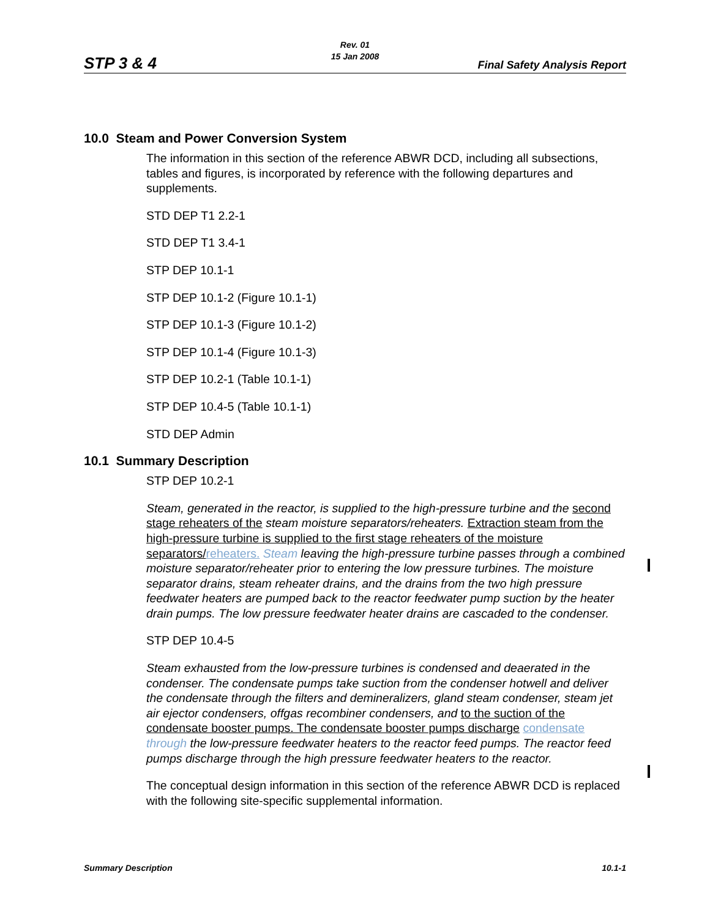STP 3 & 4
Rev. 01
15 Jan 2008
Final Safety Analysis Report
10.0 Steam and Power Conversion System
The information in this section of the reference ABWR DCD, including all subsections, tables and figures, is incorporated by reference with the following departures and supplements.
STD DEP T1 2.2-1
STD DEP T1 3.4-1
STP DEP 10.1-1
STP DEP 10.1-2 (Figure 10.1-1)
STP DEP 10.1-3 (Figure 10.1-2)
STP DEP 10.1-4 (Figure 10.1-3)
STP DEP 10.2-1 (Table 10.1-1)
STP DEP 10.4-5 (Table 10.1-1)
STD DEP Admin
10.1 Summary Description
STP DEP 10.2-1
Steam, generated in the reactor, is supplied to the high-pressure turbine and the second stage reheaters of the steam moisture separators/reheaters. Extraction steam from the high-pressure turbine is supplied to the first stage reheaters of the moisture separators/reheaters. Steam leaving the high-pressure turbine passes through a combined moisture separator/reheater prior to entering the low pressure turbines. The moisture separator drains, steam reheater drains, and the drains from the two high pressure feedwater heaters are pumped back to the reactor feedwater pump suction by the heater drain pumps. The low pressure feedwater heater drains are cascaded to the condenser.
STP DEP 10.4-5
Steam exhausted from the low-pressure turbines is condensed and deaerated in the condenser. The condensate pumps take suction from the condenser hotwell and deliver the condensate through the filters and demineralizers, gland steam condenser, steam jet air ejector condensers, offgas recombiner condensers, and to the suction of the condensate booster pumps. The condensate booster pumps discharge condensate through the low-pressure feedwater heaters to the reactor feed pumps. The reactor feed pumps discharge through the high pressure feedwater heaters to the reactor.
The conceptual design information in this section of the reference ABWR DCD is replaced with the following site-specific supplemental information.
Summary Description 10.1-1